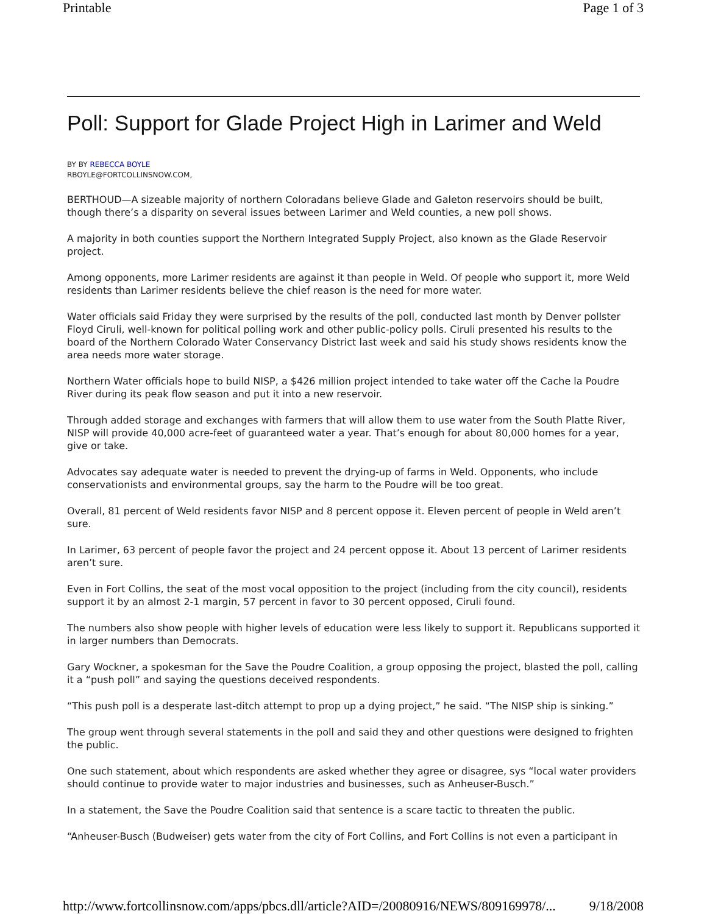Printable Page 1 of 3
Poll: Support for Glade Project High in Larimer and Weld
BY BY REBECCA BOYLE
RBOYLE@FORTCOLLINSNOW.COM,
BERTHOUD—A sizeable majority of northern Coloradans believe Glade and Galeton reservoirs should be built, though there’s a disparity on several issues between Larimer and Weld counties, a new poll shows.
A majority in both counties support the Northern Integrated Supply Project, also known as the Glade Reservoir project.
Among opponents, more Larimer residents are against it than people in Weld. Of people who support it, more Weld residents than Larimer residents believe the chief reason is the need for more water.
Water officials said Friday they were surprised by the results of the poll, conducted last month by Denver pollster Floyd Ciruli, well-known for political polling work and other public-policy polls. Ciruli presented his results to the board of the Northern Colorado Water Conservancy District last week and said his study shows residents know the area needs more water storage.
Northern Water officials hope to build NISP, a $426 million project intended to take water off the Cache la Poudre River during its peak flow season and put it into a new reservoir.
Through added storage and exchanges with farmers that will allow them to use water from the South Platte River, NISP will provide 40,000 acre-feet of guaranteed water a year. That’s enough for about 80,000 homes for a year, give or take.
Advocates say adequate water is needed to prevent the drying-up of farms in Weld. Opponents, who include conservationists and environmental groups, say the harm to the Poudre will be too great.
Overall, 81 percent of Weld residents favor NISP and 8 percent oppose it. Eleven percent of people in Weld aren’t sure.
In Larimer, 63 percent of people favor the project and 24 percent oppose it. About 13 percent of Larimer residents aren’t sure.
Even in Fort Collins, the seat of the most vocal opposition to the project (including from the city council), residents support it by an almost 2-1 margin, 57 percent in favor to 30 percent opposed, Ciruli found.
The numbers also show people with higher levels of education were less likely to support it. Republicans supported it in larger numbers than Democrats.
Gary Wockner, a spokesman for the Save the Poudre Coalition, a group opposing the project, blasted the poll, calling it a “push poll” and saying the questions deceived respondents.
“This push poll is a desperate last-ditch attempt to prop up a dying project,” he said. “The NISP ship is sinking.”
The group went through several statements in the poll and said they and other questions were designed to frighten the public.
One such statement, about which respondents are asked whether they agree or disagree, sys “local water providers should continue to provide water to major industries and businesses, such as Anheuser-Busch.”
In a statement, the Save the Poudre Coalition said that sentence is a scare tactic to threaten the public.
“Anheuser-Busch (Budweiser) gets water from the city of Fort Collins, and Fort Collins is not even a participant in
http://www.fortcollinsnow.com/apps/pbcs.dll/article?AID=/20080916/NEWS/809169978/... 9/18/2008